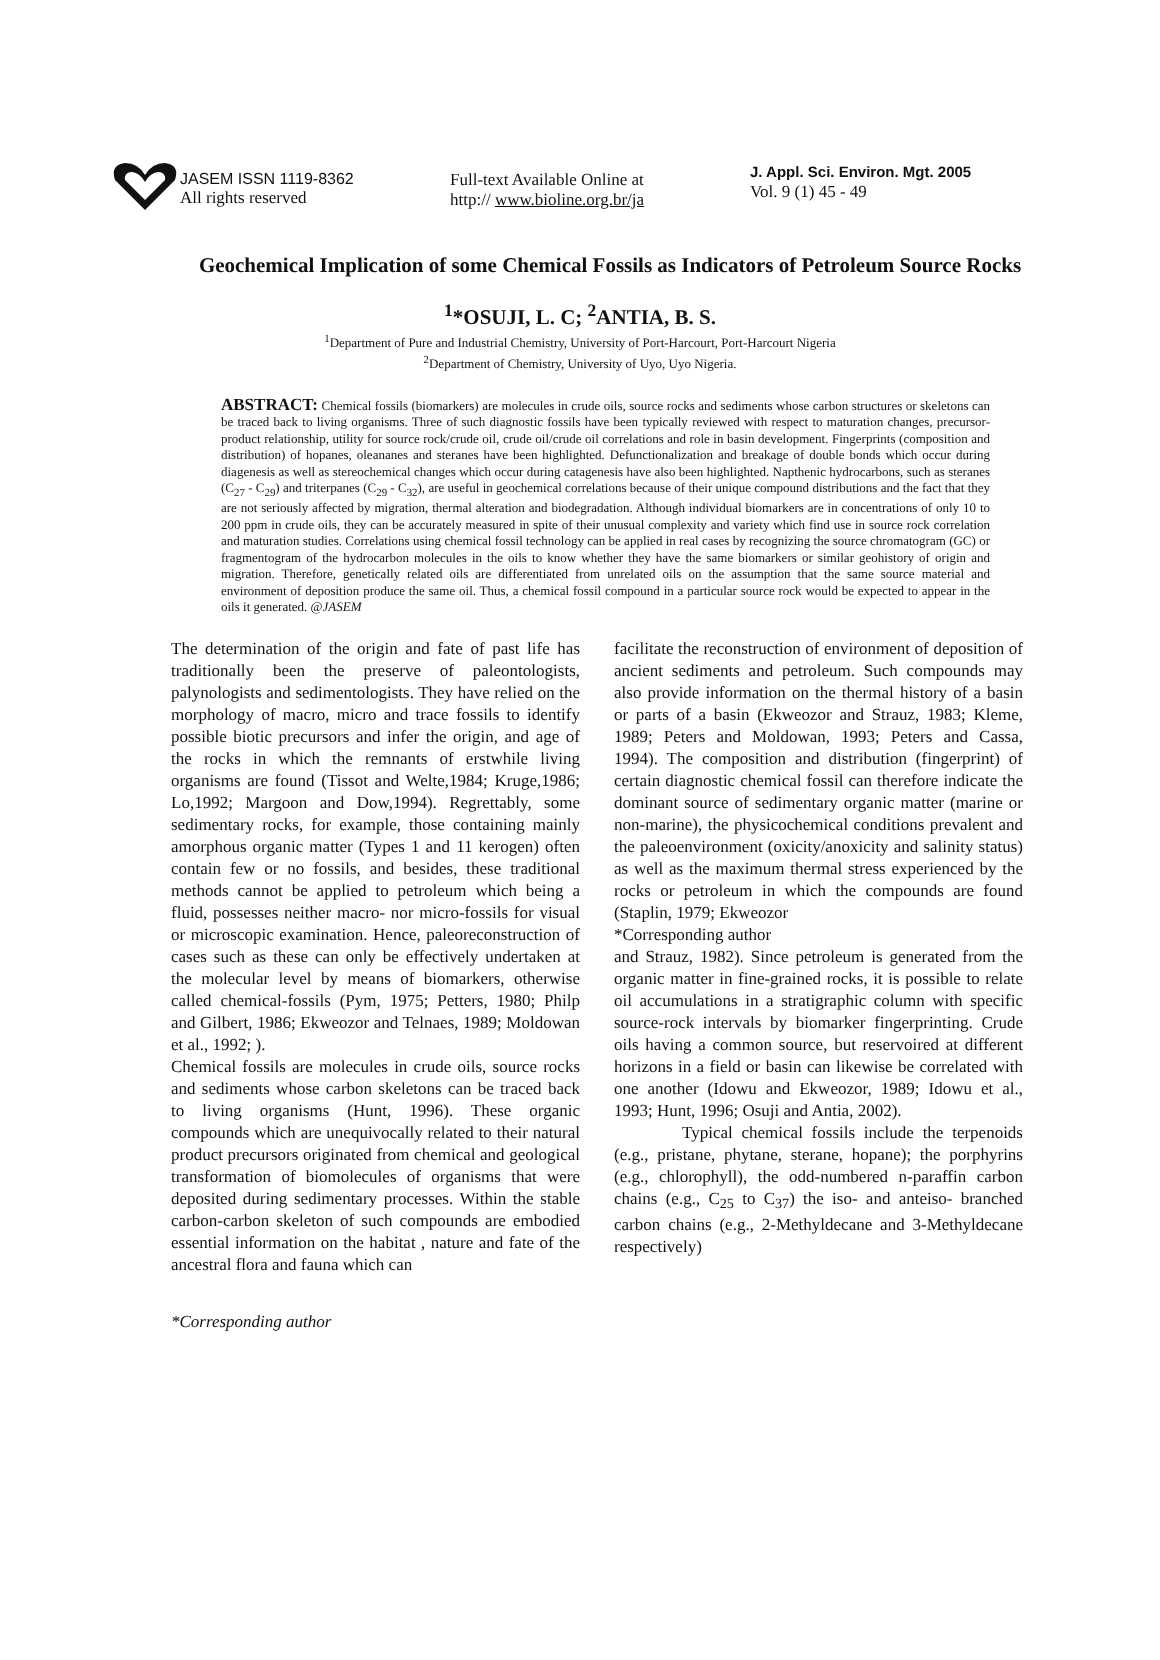JASEM ISSN 1119-8362
All rights reserved
Full-text Available Online at
http:// www.bioline.org.br/ja
J. Appl. Sci. Environ. Mgt. 2005
Vol. 9 (1) 45 - 49
Geochemical Implication of some Chemical Fossils as Indicators of Petroleum Source Rocks
<sup>1</sup>*OSUJI, L. C; <sup>2</sup>ANTIA, B. S.
<sup>1</sup> Department of Pure and Industrial Chemistry, University of Port-Harcourt, Port-Harcourt Nigeria
<sup>2</sup> Department of Chemistry, University of Uyo, Uyo Nigeria.
ABSTRACT: Chemical fossils (biomarkers) are molecules in crude oils, source rocks and sediments whose carbon structures or skeletons can be traced back to living organisms. Three of such diagnostic fossils have been typically reviewed with respect to maturation changes, precursor-product relationship, utility for source rock/crude oil, crude oil/crude oil correlations and role in basin development. Fingerprints (composition and distribution) of hopanes, oleananes and steranes have been highlighted. Defunctionalization and breakage of double bonds which occur during diagenesis as well as stereochemical changes which occur during catagenesis have also been highlighted. Napthenic hydrocarbons, such as steranes (C<sub>27</sub> - C<sub>29</sub>) and triterpanes (C<sub>29</sub> - C<sub>32</sub>), are useful in geochemical correlations because of their unique compound distributions and the fact that they are not seriously affected by migration, thermal alteration and biodegradation. Although individual biomarkers are in concentrations of only 10 to 200 ppm in crude oils, they can be accurately measured in spite of their unusual complexity and variety which find use in source rock correlation and maturation studies. Correlations using chemical fossil technology can be applied in real cases by recognizing the source chromatogram (GC) or fragmentogram of the hydrocarbon molecules in the oils to know whether they have the same biomarkers or similar geohistory of origin and migration. Therefore, genetically related oils are differentiated from unrelated oils on the assumption that the same source material and environment of deposition produce the same oil. Thus, a chemical fossil compound in a particular source rock would be expected to appear in the oils it generated. @JASEM
The determination of the origin and fate of past life has traditionally been the preserve of paleontologists, palynologists and sedimentologists. They have relied on the morphology of macro, micro and trace fossils to identify possible biotic precursors and infer the origin, and age of the rocks in which the remnants of erstwhile living organisms are found (Tissot and Welte,1984; Kruge,1986; Lo,1992; Margoon and Dow,1994). Regrettably, some sedimentary rocks, for example, those containing mainly amorphous organic matter (Types 1 and 11 kerogen) often contain few or no fossils, and besides, these traditional methods cannot be applied to petroleum which being a fluid, possesses neither macro- nor micro-fossils for visual or microscopic examination. Hence, paleoreconstruction of cases such as these can only be effectively undertaken at the molecular level by means of biomarkers, otherwise called chemical-fossils (Pym, 1975; Petters, 1980; Philp and Gilbert, 1986; Ekweozor and Telnaes, 1989; Moldowan et al., 1992; ).
Chemical fossils are molecules in crude oils, source rocks and sediments whose carbon skeletons can be traced back to living organisms (Hunt, 1996). These organic compounds which are unequivocally related to their natural product precursors originated from chemical and geological transformation of biomolecules of organisms that were deposited during sedimentary processes. Within the stable carbon-carbon skeleton of such compounds are embodied essential information on the habitat , nature and fate of the ancestral flora and fauna which can
facilitate the reconstruction of environment of deposition of ancient sediments and petroleum. Such compounds may also provide information on the thermal history of a basin or parts of a basin (Ekweozor and Strauz, 1983; Kleme, 1989; Peters and Moldowan, 1993; Peters and Cassa, 1994). The composition and distribution (fingerprint) of certain diagnostic chemical fossil can therefore indicate the dominant source of sedimentary organic matter (marine or non-marine), the physicochemical conditions prevalent and the paleoenvironment (oxicity/anoxicity and salinity status) as well as the maximum thermal stress experienced by the rocks or petroleum in which the compounds are found (Staplin, 1979; Ekweozor
*Corresponding author
and Strauz, 1982). Since petroleum is generated from the organic matter in fine-grained rocks, it is possible to relate oil accumulations in a stratigraphic column with specific source-rock intervals by biomarker fingerprinting. Crude oils having a common source, but reservoired at different horizons in a field or basin can likewise be correlated with one another (Idowu and Ekweozor, 1989; Idowu et al., 1993; Hunt, 1996; Osuji and Antia, 2002).
Typical chemical fossils include the terpenoids (e.g., pristane, phytane, sterane, hopane); the porphyrins (e.g., chlorophyll), the odd-numbered n-paraffin carbon chains (e.g., C<sub>25</sub> to C<sub>37</sub>) the iso- and anteiso- branched carbon chains (e.g., 2-Methyldecane and 3-Methyldecane respectively)
*Corresponding author